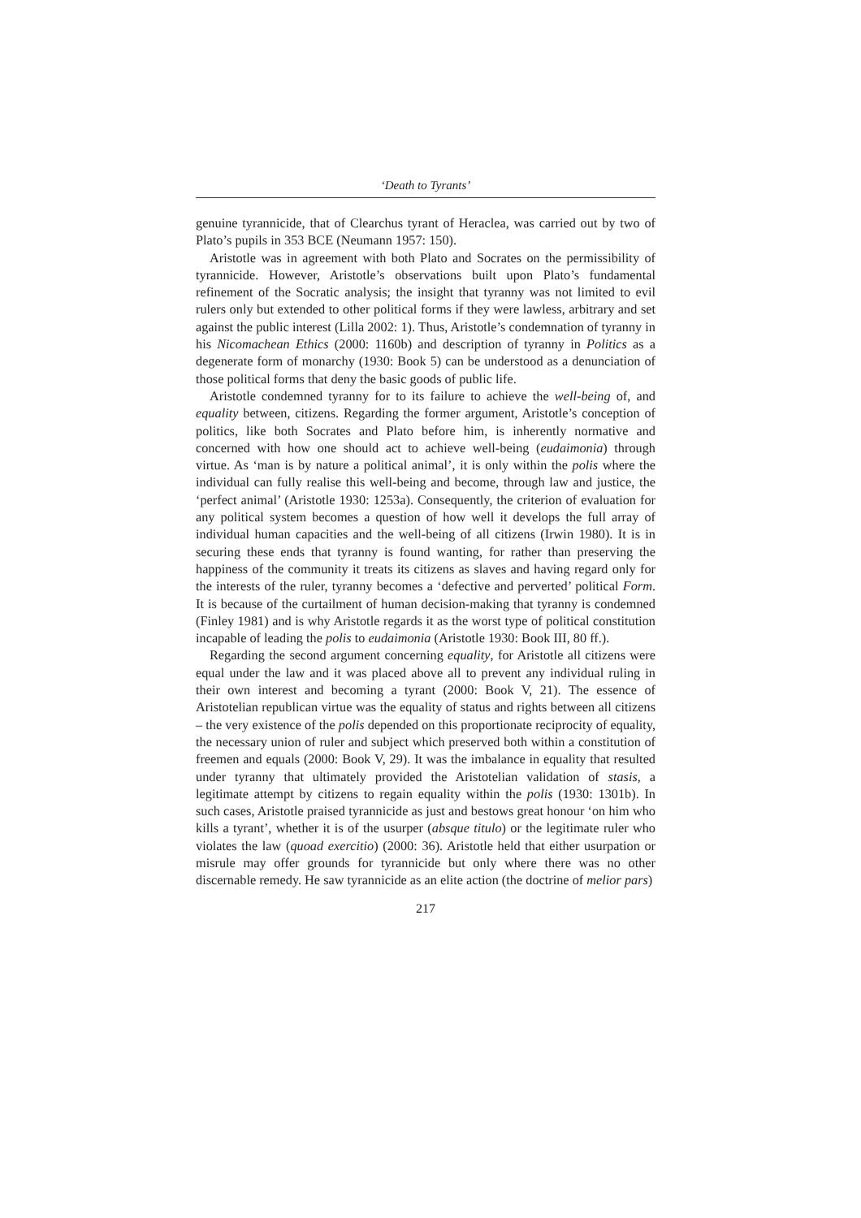‘Death to Tyrants’
genuine tyrannicide, that of Clearchus tyrant of Heraclea, was carried out by two of Plato’s pupils in 353 BCE (Neumann 1957: 150).
Aristotle was in agreement with both Plato and Socrates on the permissibility of tyrannicide. However, Aristotle’s observations built upon Plato’s fundamental refinement of the Socratic analysis; the insight that tyranny was not limited to evil rulers only but extended to other political forms if they were lawless, arbitrary and set against the public interest (Lilla 2002: 1). Thus, Aristotle’s condemnation of tyranny in his Nicomachean Ethics (2000: 1160b) and description of tyranny in Politics as a degenerate form of monarchy (1930: Book 5) can be understood as a denunciation of those political forms that deny the basic goods of public life.
Aristotle condemned tyranny for to its failure to achieve the well-being of, and equality between, citizens. Regarding the former argument, Aristotle’s conception of politics, like both Socrates and Plato before him, is inherently normative and concerned with how one should act to achieve well-being (eudaimonia) through virtue. As ‘man is by nature a political animal’, it is only within the polis where the individual can fully realise this well-being and become, through law and justice, the ‘perfect animal’ (Aristotle 1930: 1253a). Consequently, the criterion of evaluation for any political system becomes a question of how well it develops the full array of individual human capacities and the well-being of all citizens (Irwin 1980). It is in securing these ends that tyranny is found wanting, for rather than preserving the happiness of the community it treats its citizens as slaves and having regard only for the interests of the ruler, tyranny becomes a ‘defective and perverted’ political Form. It is because of the curtailment of human decision-making that tyranny is condemned (Finley 1981) and is why Aristotle regards it as the worst type of political constitution incapable of leading the polis to eudaimonia (Aristotle 1930: Book III, 80 ff.).
Regarding the second argument concerning equality, for Aristotle all citizens were equal under the law and it was placed above all to prevent any individual ruling in their own interest and becoming a tyrant (2000: Book V, 21). The essence of Aristotelian republican virtue was the equality of status and rights between all citizens – the very existence of the polis depended on this proportionate reciprocity of equality, the necessary union of ruler and subject which preserved both within a constitution of freemen and equals (2000: Book V, 29). It was the imbalance in equality that resulted under tyranny that ultimately provided the Aristotelian validation of stasis, a legitimate attempt by citizens to regain equality within the polis (1930: 1301b). In such cases, Aristotle praised tyrannicide as just and bestows great honour ‘on him who kills a tyrant’, whether it is of the usurper (absque titulo) or the legitimate ruler who violates the law (quoad exercitio) (2000: 36). Aristotle held that either usurpation or misrule may offer grounds for tyrannicide but only where there was no other discernable remedy. He saw tyrannicide as an elite action (the doctrine of melior pars)
217